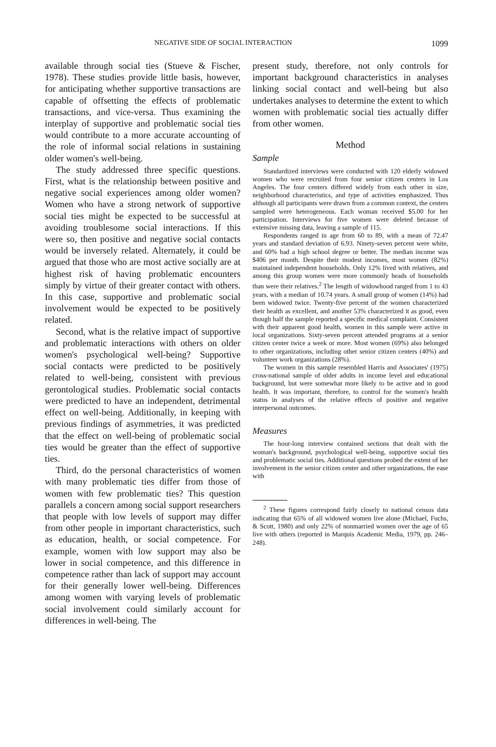NEGATIVE SIDE OF SOCIAL INTERACTION 1099
available through social ties (Stueve & Fischer, 1978). These studies provide little basis, however, for anticipating whether supportive transactions are capable of offsetting the effects of problematic transactions, and vice-versa. Thus examining the interplay of supportive and problematic social ties would contribute to a more accurate accounting of the role of informal social relations in sustaining older women's well-being.
The study addressed three specific questions. First, what is the relationship between positive and negative social experiences among older women? Women who have a strong network of supportive social ties might be expected to be successful at avoiding troublesome social interactions. If this were so, then positive and negative social contacts would be inversely related. Alternately, it could be argued that those who are most active socially are at highest risk of having problematic encounters simply by virtue of their greater contact with others. In this case, supportive and problematic social involvement would be expected to be positively related.
Second, what is the relative impact of supportive and problematic interactions with others on older women's psychological well-being? Supportive social contacts were predicted to be positively related to well-being, consistent with previous gerontological studies. Problematic social contacts were predicted to have an independent, detrimental effect on well-being. Additionally, in keeping with previous findings of asymmetries, it was predicted that the effect on well-being of problematic social ties would be greater than the effect of supportive ties.
Third, do the personal characteristics of women with many problematic ties differ from those of women with few problematic ties? This question parallels a concern among social support researchers that people with low levels of support may differ from other people in important characteristics, such as education, health, or social competence. For example, women with low support may also be lower in social competence, and this difference in competence rather than lack of support may account for their generally lower well-being. Differences among women with varying levels of problematic social involvement could similarly account for differences in well-being. The
present study, therefore, not only controls for important background characteristics in analyses linking social contact and well-being but also undertakes analyses to determine the extent to which women with problematic social ties actually differ from other women.
Method
Sample
Standardized interviews were conducted with 120 elderly widowed women who were recruited from four senior citizen centers in Los Angeles. The four centers differed widely from each other in size, neighborhood characteristics, and type of activities emphasized. Thus although all participants were drawn from a common context, the centers sampled were heterogeneous. Each woman received $5.00 for her participation. Interviews for five women were deleted because of extensive missing data, leaving a sample of 115.
Respondents ranged in age from 60 to 89, with a mean of 72.47 years and standard deviation of 6.93. Ninety-seven percent were white, and 60% had a high school degree or better. The median income was $406 per month. Despite their modest incomes, most women (82%) maintained independent households. Only 12% lived with relatives, and among this group women were more commonly heads of households than were their relatives.<sup>2</sup> The length of widowhood ranged from 1 to 43 years, with a median of 10.74 years. A small group of women (14%) had been widowed twice. Twenty-five percent of the women characterized their health as excellent, and another 53% characterized it as good, even though half the sample reported a specific medical complaint. Consistent with their apparent good health, women in this sample were active in local organizations. Sixty-seven percent attended programs at a senior citizen center twice a week or more. Most women (69%) also belonged to other organizations, including other senior citizen centers (40%) and volunteer work organizations (28%).
The women in this sample resembled Harris and Associates' (1975) cross-national sample of older adults in income level and educational background, but were somewhat more likely to be active and in good health. It was important, therefore, to control for the women's health status in analyses of the relative effects of positive and negative interpersonal outcomes.
Measures
The hour-long interview contained sections that dealt with the woman's background, psychological well-being, supportive social ties and problematic social ties. Additional questions probed the extent of her involvement in the senior citizen center and other organizations, the ease with
<sup>2</sup> These figures correspond fairly closely to national census data indicating that 65% of all widowed women live alone (Michael, Fuchs, & Scott, 1980) and only 22% of nonmarried women over the age of 65 live with others (reported in Marquis Academic Media, 1979, pp. 246–248).